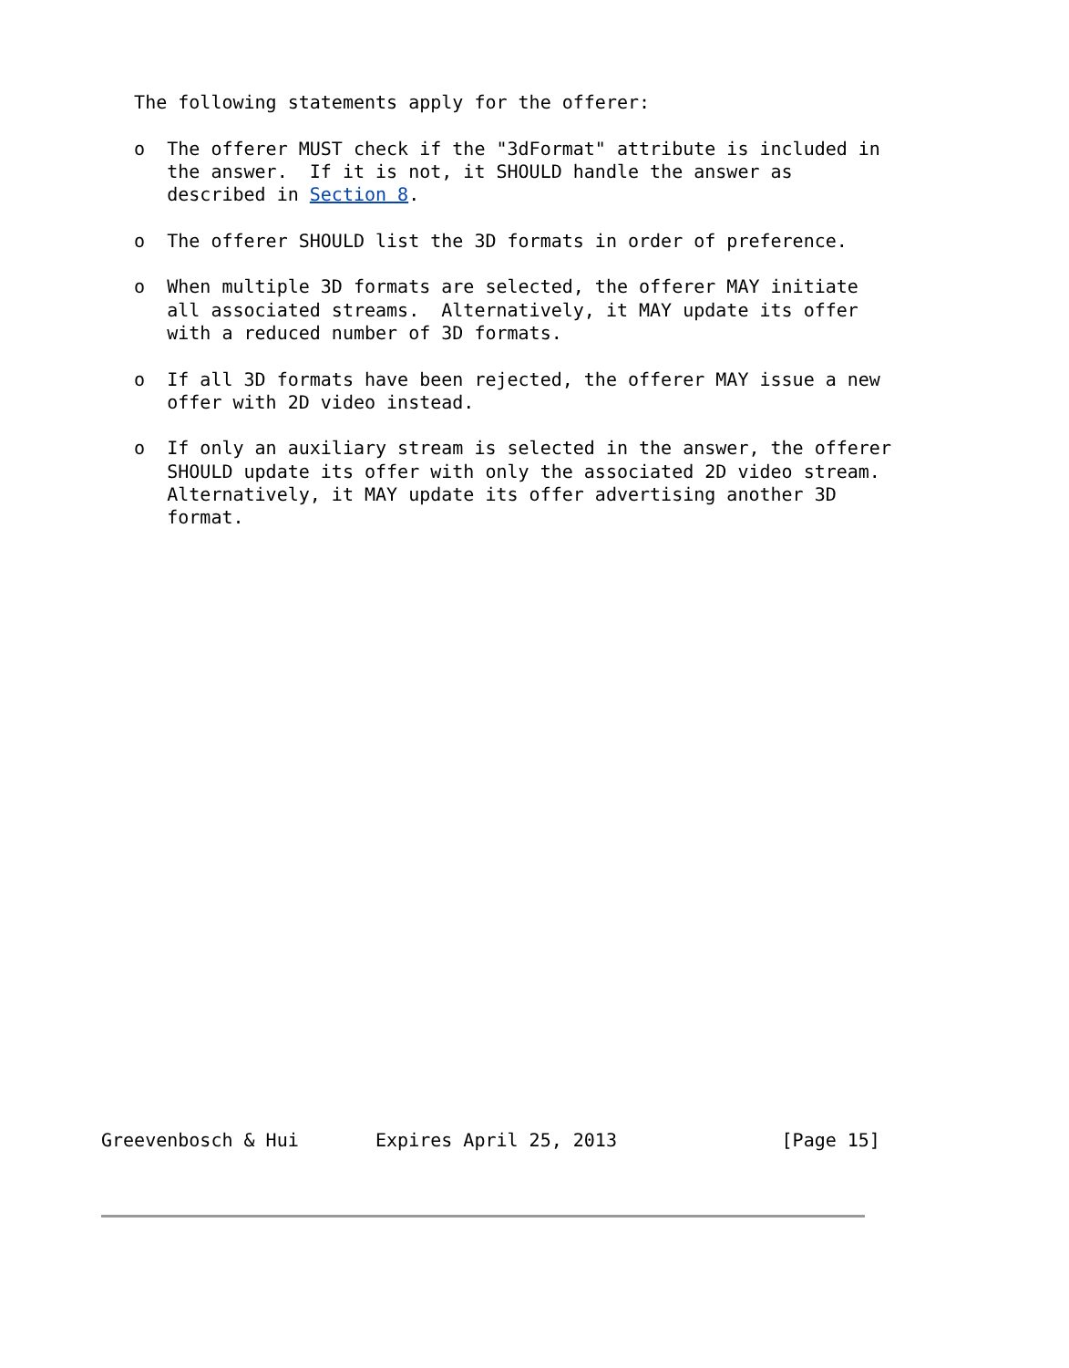The following statements apply for the offerer:

   o  The offerer MUST check if the "3dFormat" attribute is included in
      the answer.  If it is not, it SHOULD handle the answer as
      described in Section 8.

   o  The offerer SHOULD list the 3D formats in order of preference.

   o  When multiple 3D formats are selected, the offerer MAY initiate
      all associated streams.  Alternatively, it MAY update its offer
      with a reduced number of 3D formats.

   o  If all 3D formats have been rejected, the offerer MAY issue a new
      offer with 2D video instead.

   o  If only an auxiliary stream is selected in the answer, the offerer
      SHOULD update its offer with only the associated 2D video stream.
      Alternatively, it MAY update its offer advertising another 3D
      format.


























Greevenbosch & Hui       Expires April 25, 2013               [Page 15]